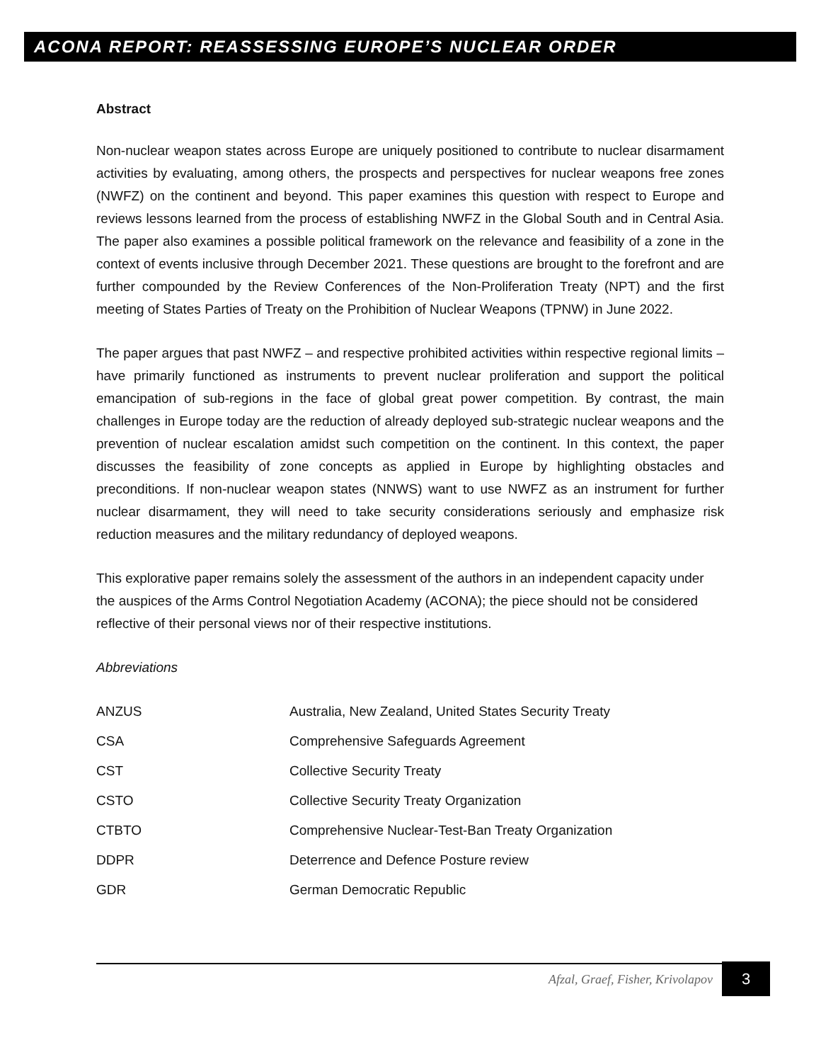ACONA REPORT: REASSESSING EUROPE’S NUCLEAR ORDER
Abstract
Non-nuclear weapon states across Europe are uniquely positioned to contribute to nuclear disarmament activities by evaluating, among others, the prospects and perspectives for nuclear weapons free zones (NWFZ) on the continent and beyond. This paper examines this question with respect to Europe and reviews lessons learned from the process of establishing NWFZ in the Global South and in Central Asia. The paper also examines a possible political framework on the relevance and feasibility of a zone in the context of events inclusive through December 2021. These questions are brought to the forefront and are further compounded by the Review Conferences of the Non-Proliferation Treaty (NPT) and the first meeting of States Parties of Treaty on the Prohibition of Nuclear Weapons (TPNW) in June 2022.
The paper argues that past NWFZ – and respective prohibited activities within respective regional limits – have primarily functioned as instruments to prevent nuclear proliferation and support the political emancipation of sub-regions in the face of global great power competition. By contrast, the main challenges in Europe today are the reduction of already deployed sub-strategic nuclear weapons and the prevention of nuclear escalation amidst such competition on the continent. In this context, the paper discusses the feasibility of zone concepts as applied in Europe by highlighting obstacles and preconditions. If non-nuclear weapon states (NNWS) want to use NWFZ as an instrument for further nuclear disarmament, they will need to take security considerations seriously and emphasize risk reduction measures and the military redundancy of deployed weapons.
This explorative paper remains solely the assessment of the authors in an independent capacity under the auspices of the Arms Control Negotiation Academy (ACONA); the piece should not be considered reflective of their personal views nor of their respective institutions.
Abbreviations
| ANZUS | Australia, New Zealand, United States Security Treaty |
| CSA | Comprehensive Safeguards Agreement |
| CST | Collective Security Treaty |
| CSTO | Collective Security Treaty Organization |
| CTBTO | Comprehensive Nuclear-Test-Ban Treaty Organization |
| DDPR | Deterrence and Defence Posture review |
| GDR | German Democratic Republic |
Afzal, Graef, Fisher, Krivolapov
3